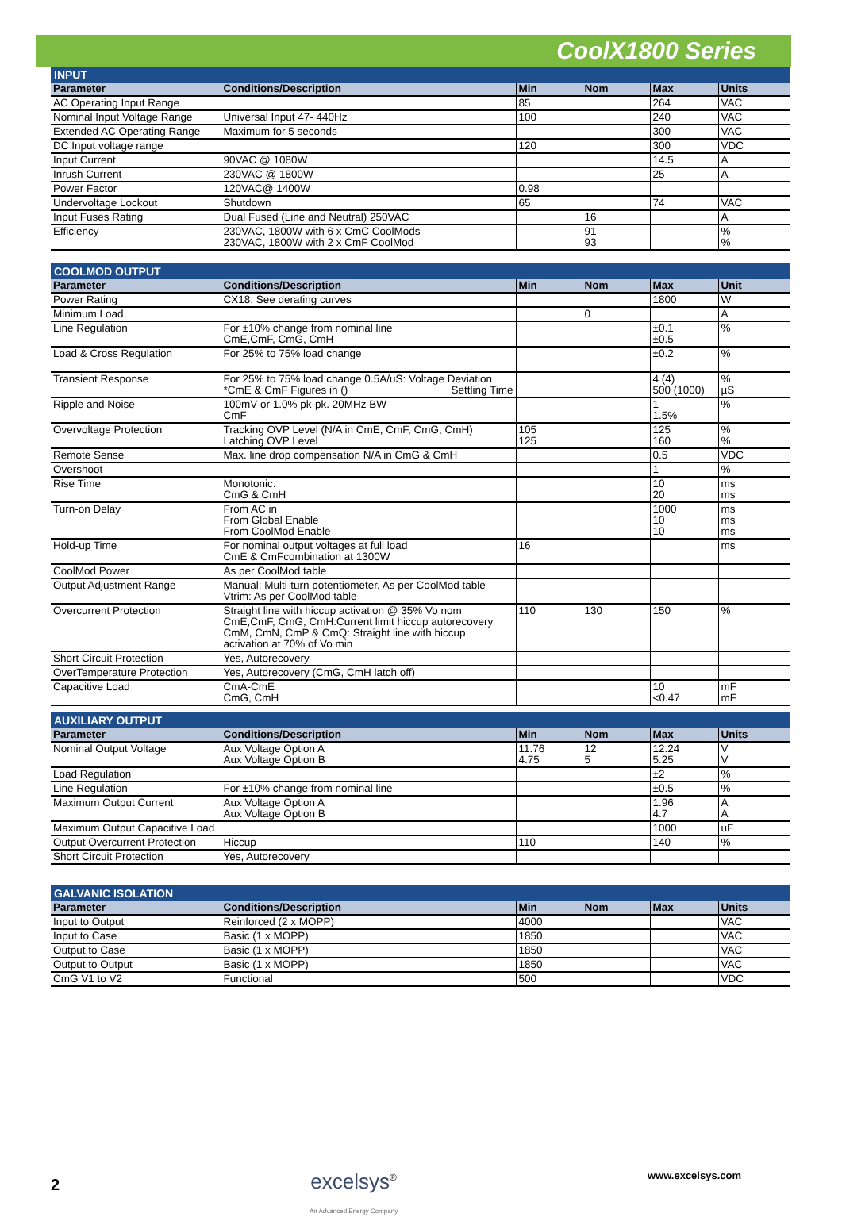CoolX1800 Series
| INPUT | | | | | |
| --- | --- | --- | --- | --- | --- |
| Parameter | Conditions/Description | Min | Nom | Max | Units |
| AC Operating Input Range | | 85 | | 264 | VAC |
| Nominal Input Voltage Range | Universal Input 47- 440Hz | 100 | | 240 | VAC |
| Extended AC Operating Range | Maximum for 5 seconds | | | 300 | VAC |
| DC Input voltage range | | 120 | | 300 | VDC |
| Input Current | 90VAC @ 1080W | | | 14.5 | A |
| Inrush Current | 230VAC @ 1800W | | | 25 | A |
| Power Factor | 120VAC@ 1400W | 0.98 | | | |
| Undervoltage Lockout | Shutdown | 65 | | 74 | VAC |
| Input Fuses Rating | Dual Fused (Line and Neutral) 250VAC | | 16 | | A |
| Efficiency | 230VAC, 1800W with 6 x CmC CoolMods 230VAC, 1800W with 2 x CmF CoolMod | | 91 93 | | % % |
| COOLMOD OUTPUT | | | | | |
| Parameter | Conditions/Description | Min | Nom | Max | Unit |
| Power Rating | CX18: See derating curves | | | 1800 | W |
| Minimum Load | | | 0 | | A |
| Line Regulation | For ±10% change from nominal line CmE,CmF, CmG, CmH | | | ±0.1 ±0.5 | % |
| Load & Cross Regulation | For 25% to 75% load change | | | ±0.2 | % |
| Transient Response | For 25% to 75% load change 0.5A/uS: Voltage Deviation *CmE & CmF Figures in () Settling Time | | | 4 (4) 500 (1000) | % µS |
| Ripple and Noise | 100mV or 1.0% pk-pk. 20MHz BW CmF | | | 1 1.5% | % |
| Overvoltage Protection | Tracking OVP Level (N/A in CmE, CmF, CmG, CmH) Latching OVP Level | 105 125 | | 125 160 | % % |
| Remote Sense | Max. line drop compensation N/A in CmG & CmH | | | 0.5 | VDC |
| Overshoot | | | | 1 | % |
| Rise Time | Monotonic. CmG & CmH | | | 10 20 | ms ms |
| Turn-on Delay | From AC in From Global Enable From CoolMod Enable | | | 1000 10 10 | ms ms ms |
| Hold-up Time | For nominal output voltages at full load CmE & CmFcombination at 1300W | 16 | | | ms |
| CoolMod Power | As per CoolMod table | | | | |
| Output Adjustment Range | Manual: Multi-turn potentiometer. As per CoolMod table Vtrim: As per CoolMod table | | | | |
| Overcurrent Protection | Straight line with hiccup activation @ 35% Vo nom CmE,CmF, CmG, CmH:Current limit hiccup autorecovery CmM, CmN, CmP & CmQ: Straight line with hiccup activation at 70% of Vo min | 110 | 130 | 150 | % |
| Short Circuit Protection | Yes, Autorecovery | | | | |
| OverTemperature Protection | Yes, Autorecovery (CmG, CmH latch off) | | | | |
| Capacitive Load | CmA-CmE CmG, CmH | | | 10 <0.47 | mF mF |
| AUXILIARY OUTPUT | | | | | |
| Parameter | Conditions/Description | Min | Nom | Max | Units |
| Nominal Output Voltage | Aux Voltage Option A Aux Voltage Option B | 11.76 4.75 | 12 5 | 12.24 5.25 | V V |
| Load Regulation | | | | ±2 | % |
| Line Regulation | For ±10% change from nominal line | | | ±0.5 | % |
| Maximum Output Current | Aux Voltage Option A Aux Voltage Option B | | | 1.96 4.7 | A A |
| Maximum Output Capacitive Load | | | | 1000 | uF |
| Output Overcurrent Protection | Hiccup | 110 | | 140 | % |
| Short Circuit Protection | Yes, Autorecovery | | | | |
| GALVANIC ISOLATION | | | | | |
| Parameter | Conditions/Description | Min | Nom | Max | Units |
| Input to Output | Reinforced (2 x MOPP) | 4000 | | | VAC |
| Input to Case | Basic (1 x MOPP) | 1850 | | | VAC |
| Output to Case | Basic (1 x MOPP) | 1850 | | | VAC |
| Output to Output | Basic (1 x MOPP) | 1850 | | | VAC |
| CmG V1 to V2 | Functional | 500 | | | VDC |
2 excelsys<sup>®</sup>
An Advanced Energy Company www.excelsys.com